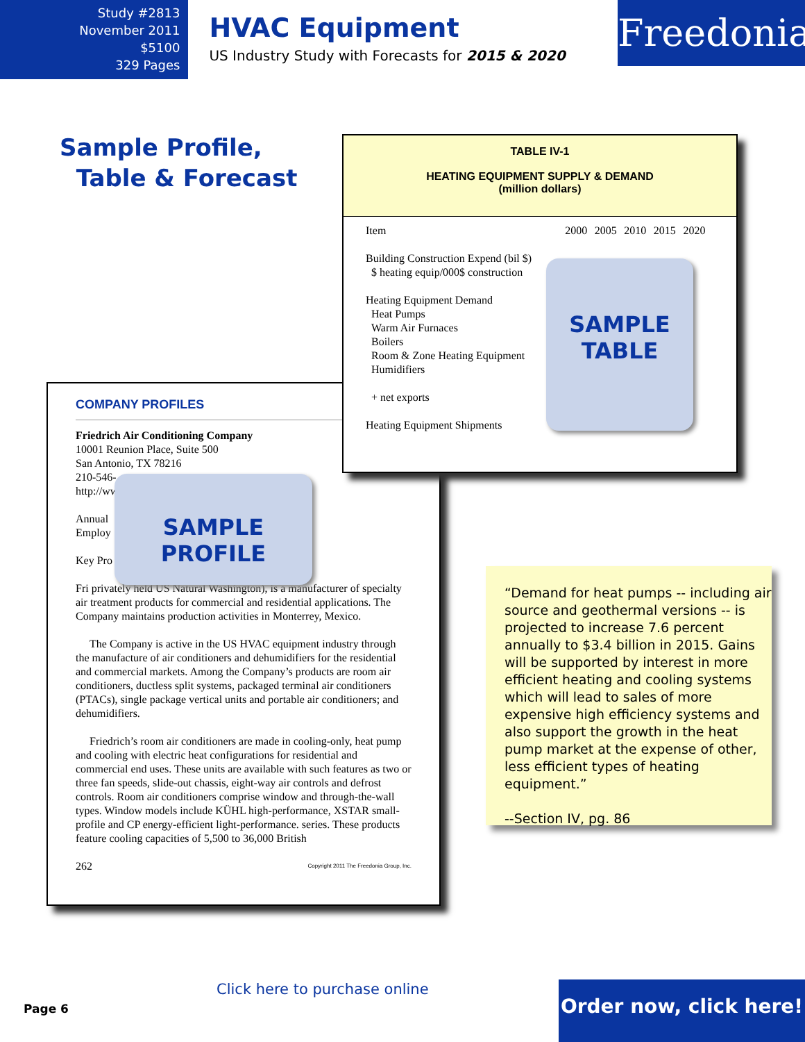Study #2813
November 2011
$5100
329 Pages
HVAC Equipment
US Industry Study with Forecasts for 2015 & 2020
Freedonia
Sample Profile,
Table & Forecast
COMPANY PROFILES
Friedrich Air Conditioning Company
10001 Reunion Place, Suite 500
San Antonio, TX 78216
210-546-
http://ww
Annual
Employ
Key Pro
Fri privately held US Natural Washington), is a manufacturer of specialty air treatment products for commercial and residential applications. The Company maintains production activities in Monterrey, Mexico.
The Company is active in the US HVAC equipment industry through the manufacture of air conditioners and dehumidifiers for the residential and commercial markets. Among the Company’s products are room air conditioners, ductless split systems, packaged terminal air conditioners (PTACs), single package vertical units and portable air conditioners; and dehumidifiers.
Friedrich’s room air conditioners are made in cooling-only, heat pump and cooling with electric heat configurations for residential and commercial end uses. These units are available with such features as two or three fan speeds, slide-out chassis, eight-way air controls and defrost controls. Room air conditioners comprise window and through-the-wall types. Window models include KÜHL high-performance, XSTAR small-profile and CP energy-efficient light-performance. series. These products feature cooling capacities of 5,500 to 36,000 British
262 Copyright 2011 The Freedonia Group, Inc.
SAMPLE
PROFILE
TABLE IV-1
HEATING EQUIPMENT SUPPLY & DEMAND
(million dollars)
| Item | 2000 | 2005 | 2010 | 2015 | 2020 |
| --- | --- | --- | --- | --- | --- |
| Building Construction Expend (bil $) | | | | | |
| $ heating equip/000$ construction | | | | | |
| Heating Equipment Demand | | | | | |
| Heat Pumps | | | | | |
| Warm Air Furnaces | | | | | |
| Boilers | | | | | |
| Room & Zone Heating Equipment | | | | | |
| Humidifiers | | | | | |
| + net exports | | | | | |
| Heating Equipment Shipments | | | | | |
SAMPLE
TABLE
“Demand for heat pumps -- including air source and geothermal versions -- is projected to increase 7.6 percent annually to $3.4 billion in 2015. Gains will be supported by interest in more efficient heating and cooling systems which will lead to sales of more expensive high efficiency systems and also support the growth in the heat pump market at the expense of other, less efficient types of heating equipment.”
--Section IV, pg. 86
Page 6
Click here to purchase online
Order now, click here!